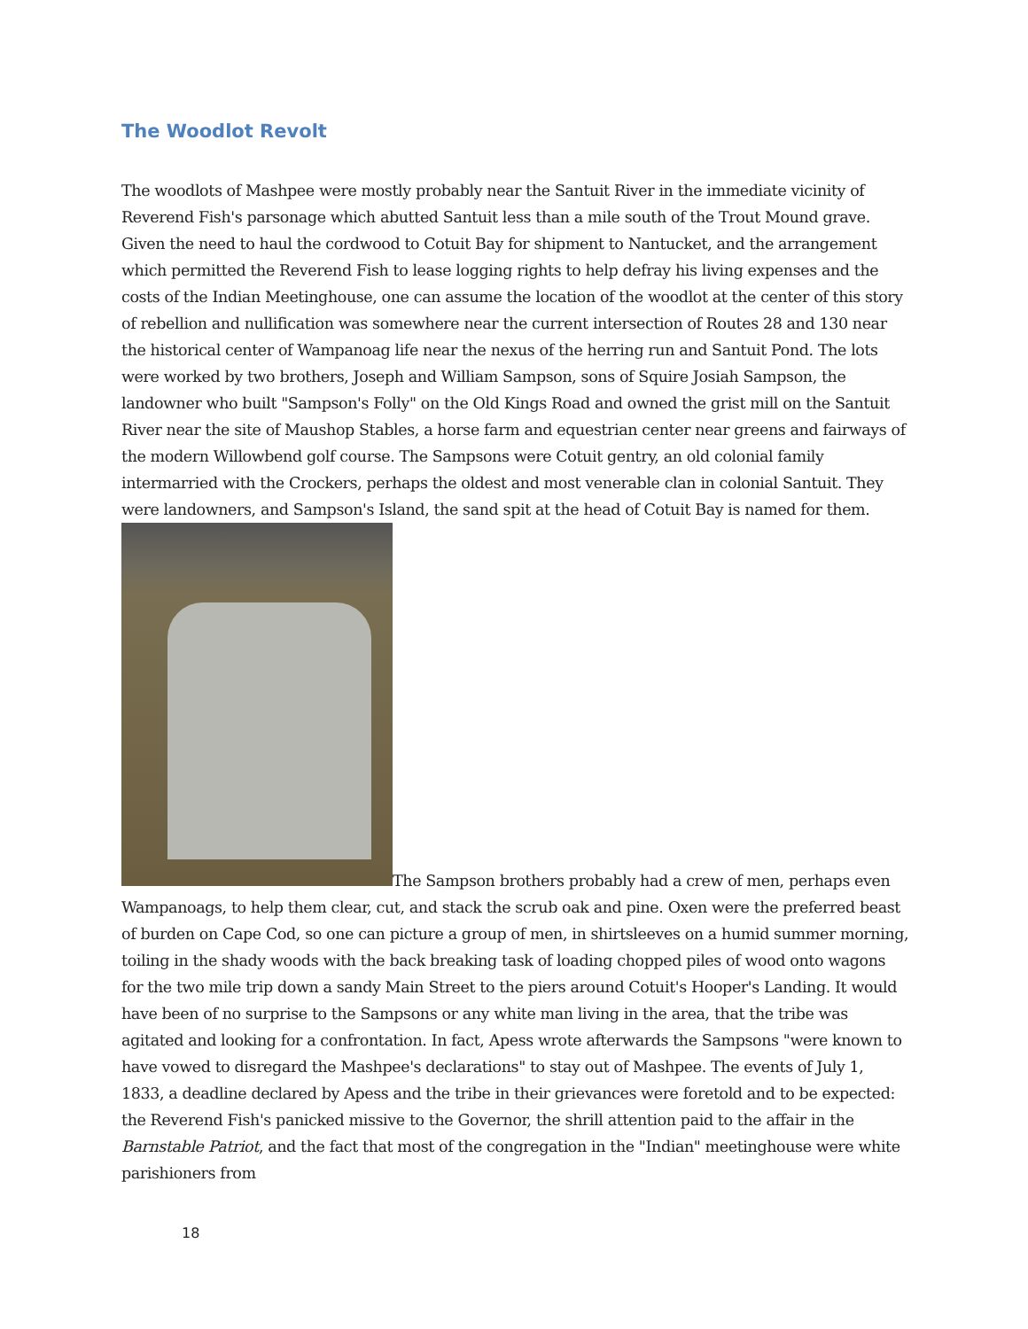The Woodlot Revolt
The woodlots of Mashpee were mostly probably near the Santuit River in the immediate vicinity of Reverend Fish's parsonage which abutted Santuit less than a mile south of the Trout Mound grave. Given the need to haul the cordwood to Cotuit Bay for shipment to Nantucket, and the arrangement which permitted the Reverend Fish to lease logging rights to help defray his living expenses and the costs of the Indian Meetinghouse, one can assume the location of the woodlot at the center of this story of rebellion and nullification was somewhere near the current intersection of Routes 28 and 130 near the historical center of Wampanoag life near the nexus of the herring run and Santuit Pond. The lots were worked by two brothers, Joseph and William Sampson, sons of Squire Josiah Sampson, the landowner who built "Sampson's Folly" on the Old Kings Road and owned the grist mill on the Santuit River near the site of Maushop Stables, a horse farm and equestrian center near greens and fairways of the modern Willowbend golf course. The Sampsons were Cotuit gentry, an old colonial family intermarried with the Crockers, perhaps the oldest and most venerable clan in colonial Santuit. They were landowners, and Sampson's Island, the sand spit at the head of Cotuit Bay is named for them.
The Sampson brothers probably had a crew of men, perhaps even Wampanoags, to help them clear, cut, and stack the scrub oak and pine. Oxen were the preferred beast of burden on Cape Cod, so one can picture a group of men, in shirtsleeves on a humid summer morning, toiling in the shady woods with the back breaking task of loading chopped piles of wood onto wagons for the two mile trip down a sandy Main Street to the piers around Cotuit's Hooper's Landing. It would have been of no surprise to the Sampsons or any white man living in the area, that the tribe was agitated and looking for a confrontation. In fact, Apess wrote afterwards the Sampsons "were known to have vowed to disregard the Mashpee's declarations" to stay out of Mashpee. The events of July 1, 1833, a deadline declared by Apess and the tribe in their grievances were foretold and to be expected: the Reverend Fish's panicked missive to the Governor, the shrill attention paid to the affair in the Barnstable Patriot, and the fact that most of the congregation in the "Indian" meetinghouse were white parishioners from
18